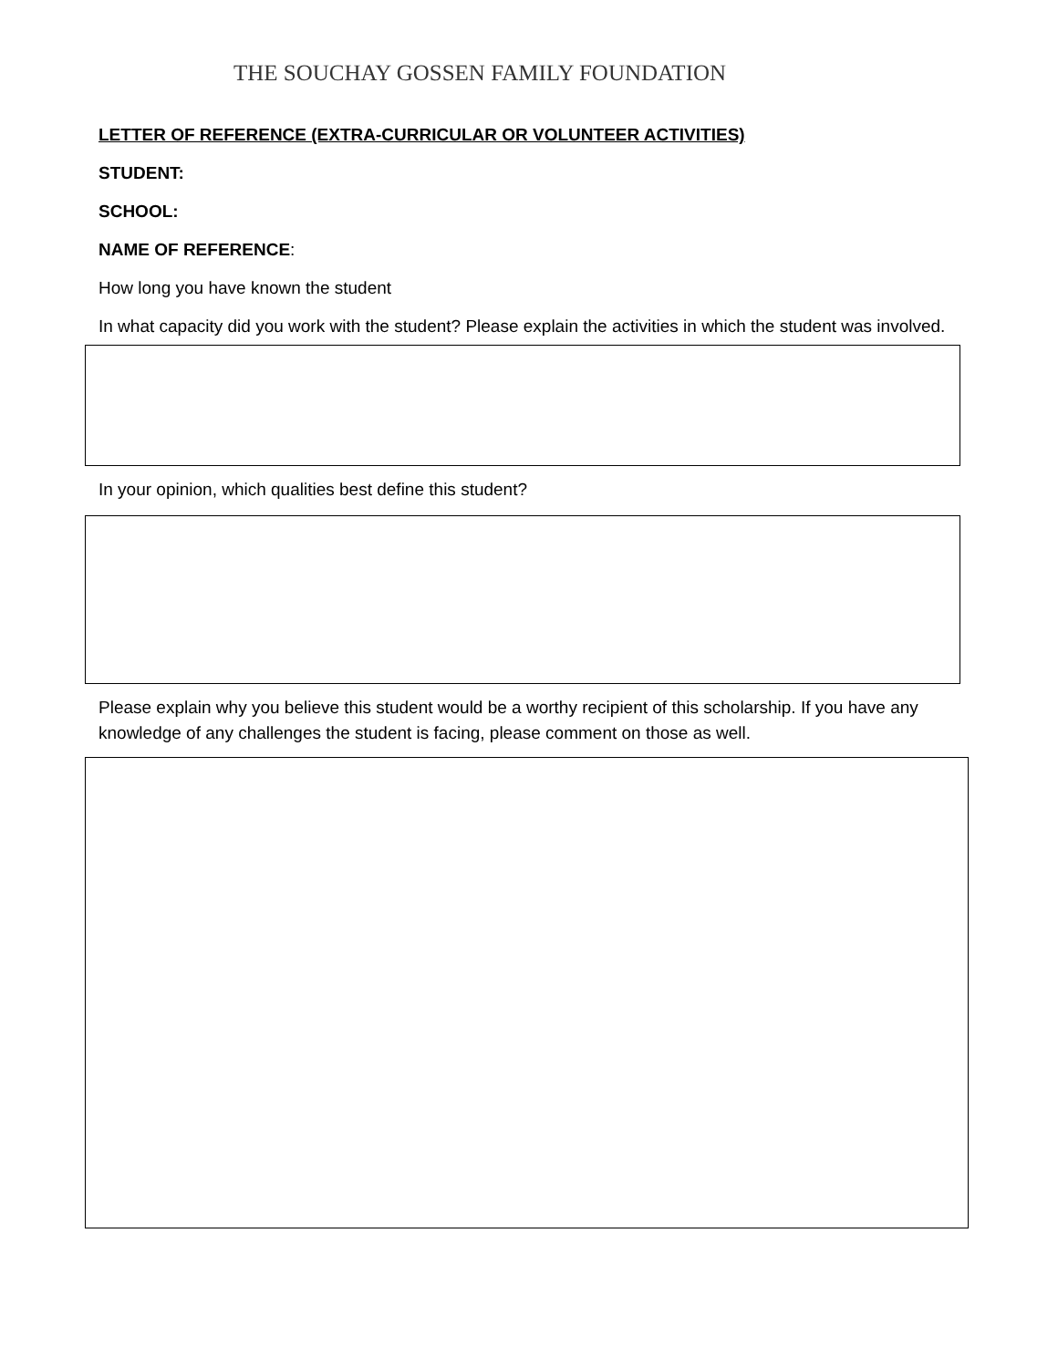THE SOUCHAY GOSSEN FAMILY FOUNDATION
LETTER OF REFERENCE (EXTRA-CURRICULAR OR VOLUNTEER ACTIVITIES)
STUDENT:
SCHOOL:
NAME OF REFERENCE:
How long you have known the student
In what capacity did you work with the student? Please explain the activities in which the student was involved.
In your opinion, which qualities best define this student?
Please explain why you believe this student would be a worthy recipient of this scholarship. If you have any knowledge of any challenges the student is facing, please comment on those as well.